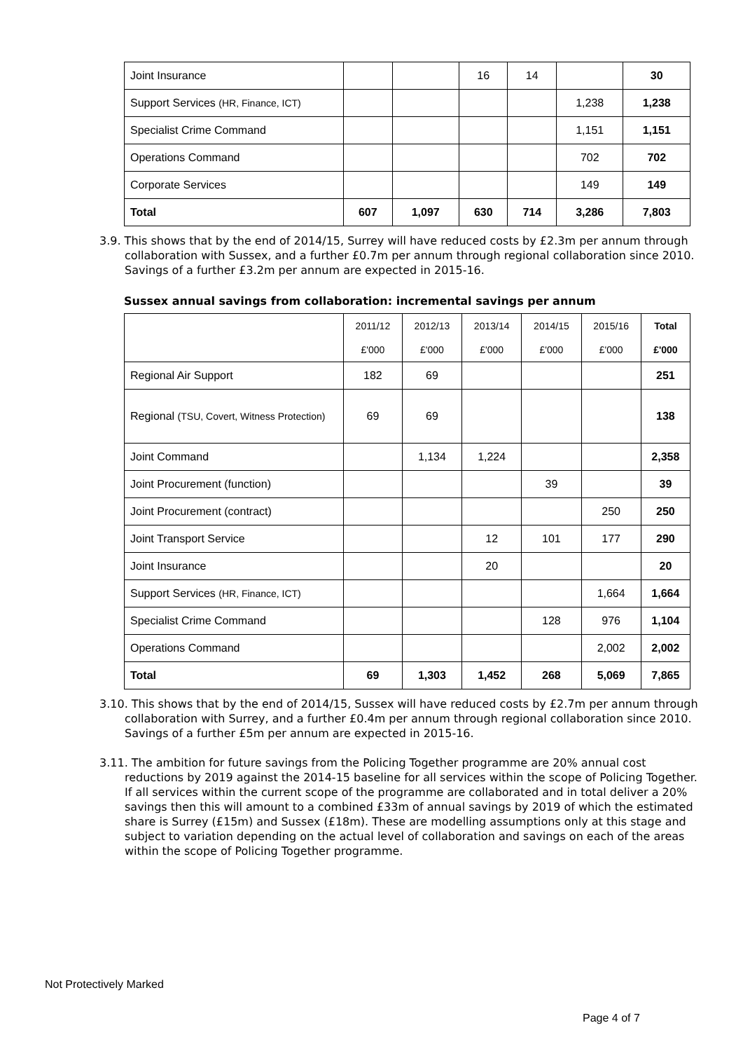| Joint Insurance | | | 16 | 14 | | 30 |
| Support Services (HR, Finance, ICT) | | | | | 1,238 | 1,238 |
| Specialist Crime Command | | | | | 1,151 | 1,151 |
| Operations Command | | | | | 702 | 702 |
| Corporate Services | | | | | 149 | 149 |
| Total | 607 | 1,097 | 630 | 714 | 3,286 | 7,803 |
3.9. This shows that by the end of 2014/15, Surrey will have reduced costs by £2.3m per annum through collaboration with Sussex, and a further £0.7m per annum through regional collaboration since 2010. Savings of a further £3.2m per annum are expected in 2015-16.
Sussex annual savings from collaboration: incremental savings per annum
| | 2011/12 | 2012/13 | 2013/14 | 2014/15 | 2015/16 | Total |
| | £'000 | £'000 | £'000 | £'000 | £'000 | £'000 |
| Regional Air Support | 182 | 69 | | | | 251 |
| Regional (TSU, Covert, Witness Protection) | 69 | 69 | | | | 138 |
| Joint Command | | 1,134 | 1,224 | | | 2,358 |
| Joint Procurement (function) | | | | 39 | | 39 |
| Joint Procurement (contract) | | | | | 250 | 250 |
| Joint Transport Service | | | 12 | 101 | 177 | 290 |
| Joint Insurance | | | 20 | | | 20 |
| Support Services (HR, Finance, ICT) | | | | | 1,664 | 1,664 |
| Specialist Crime Command | | | | 128 | 976 | 1,104 |
| Operations Command | | | | | 2,002 | 2,002 |
| Total | 69 | 1,303 | 1,452 | 268 | 5,069 | 7,865 |
3.10. This shows that by the end of 2014/15, Sussex will have reduced costs by £2.7m per annum through collaboration with Surrey, and a further £0.4m per annum through regional collaboration since 2010. Savings of a further £5m per annum are expected in 2015-16.
3.11. The ambition for future savings from the Policing Together programme are 20% annual cost reductions by 2019 against the 2014-15 baseline for all services within the scope of Policing Together. If all services within the current scope of the programme are collaborated and in total deliver a 20% savings then this will amount to a combined £33m of annual savings by 2019 of which the estimated share is Surrey (£15m) and Sussex (£18m). These are modelling assumptions only at this stage and subject to variation depending on the actual level of collaboration and savings on each of the areas within the scope of Policing Together programme.
Not Protectively Marked
Page 4 of 7